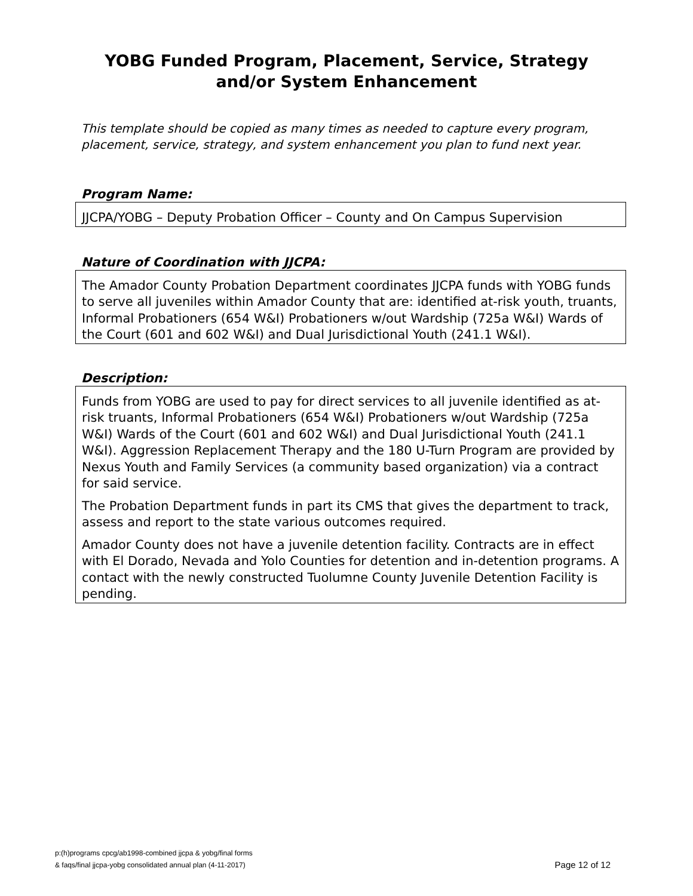YOBG Funded Program, Placement, Service, Strategy
and/or System Enhancement
This template should be copied as many times as needed to capture every program, placement, service, strategy, and system enhancement you plan to fund next year.
Program Name:
JJCPA/YOBG – Deputy Probation Officer – County and On Campus Supervision
Nature of Coordination with JJCPA:
The Amador County Probation Department coordinates JJCPA funds with YOBG funds to serve all juveniles within Amador County that are: identified at-risk youth, truants, Informal Probationers (654 W&I) Probationers w/out Wardship (725a W&I) Wards of the Court (601 and 602 W&I) and Dual Jurisdictional Youth (241.1 W&I).
Description:
Funds from YOBG are used to pay for direct services to all juvenile identified as at-risk truants, Informal Probationers (654 W&I) Probationers w/out Wardship (725a W&I) Wards of the Court (601 and 602 W&I) and Dual Jurisdictional Youth (241.1 W&I). Aggression Replacement Therapy and the 180 U-Turn Program are provided by Nexus Youth and Family Services (a community based organization) via a contract for said service.
The Probation Department funds in part its CMS that gives the department to track, assess and report to the state various outcomes required.
Amador County does not have a juvenile detention facility. Contracts are in effect with El Dorado, Nevada and Yolo Counties for detention and in-detention programs. A contact with the newly constructed Tuolumne County Juvenile Detention Facility is pending.
p:(h)programs cpcg/ab1998-combined jjcpa & yobg/final forms
& faqs/final jjcpa-yobg consolidated annual plan (4-11-2017)
Page 12 of 12